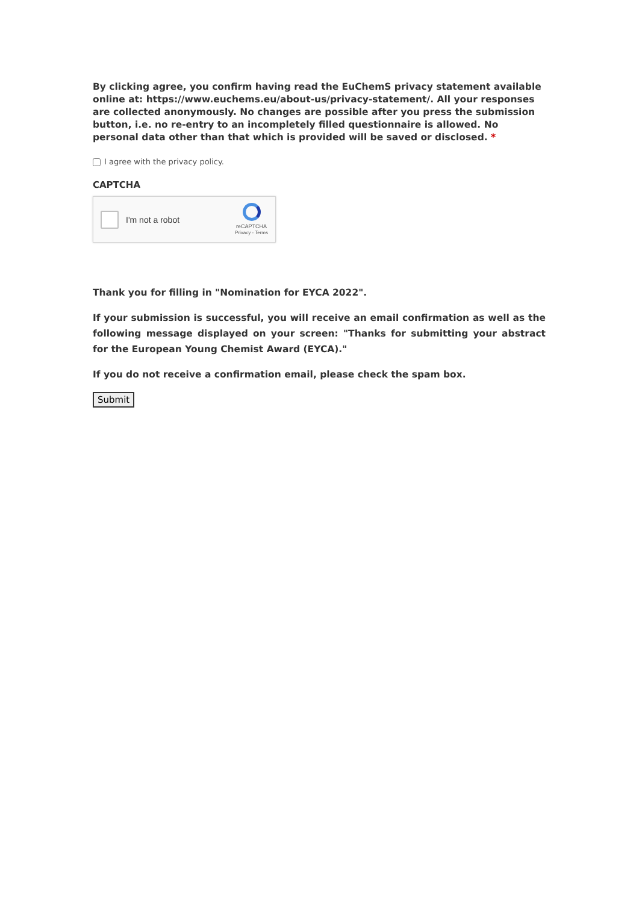By clicking agree, you confirm having read the EuChemS privacy statement available online at: https://www.euchems.eu/about-us/privacy-statement/. All your responses are collected anonymously. No changes are possible after you press the submission button, i.e. no re-entry to an incompletely filled questionnaire is allowed. No personal data other than that which is provided will be saved or disclosed. *
I agree with the privacy policy.
CAPTCHA
I'm not a robot
reCAPTCHA
Privacy - Terms
Thank you for filling in "Nomination for EYCA 2022".
If your submission is successful, you will receive an email confirmation as well as the following message displayed on your screen: "Thanks for submitting your abstract for the European Young Chemist Award (EYCA)."
If you do not receive a confirmation email, please check the spam box.
Submit